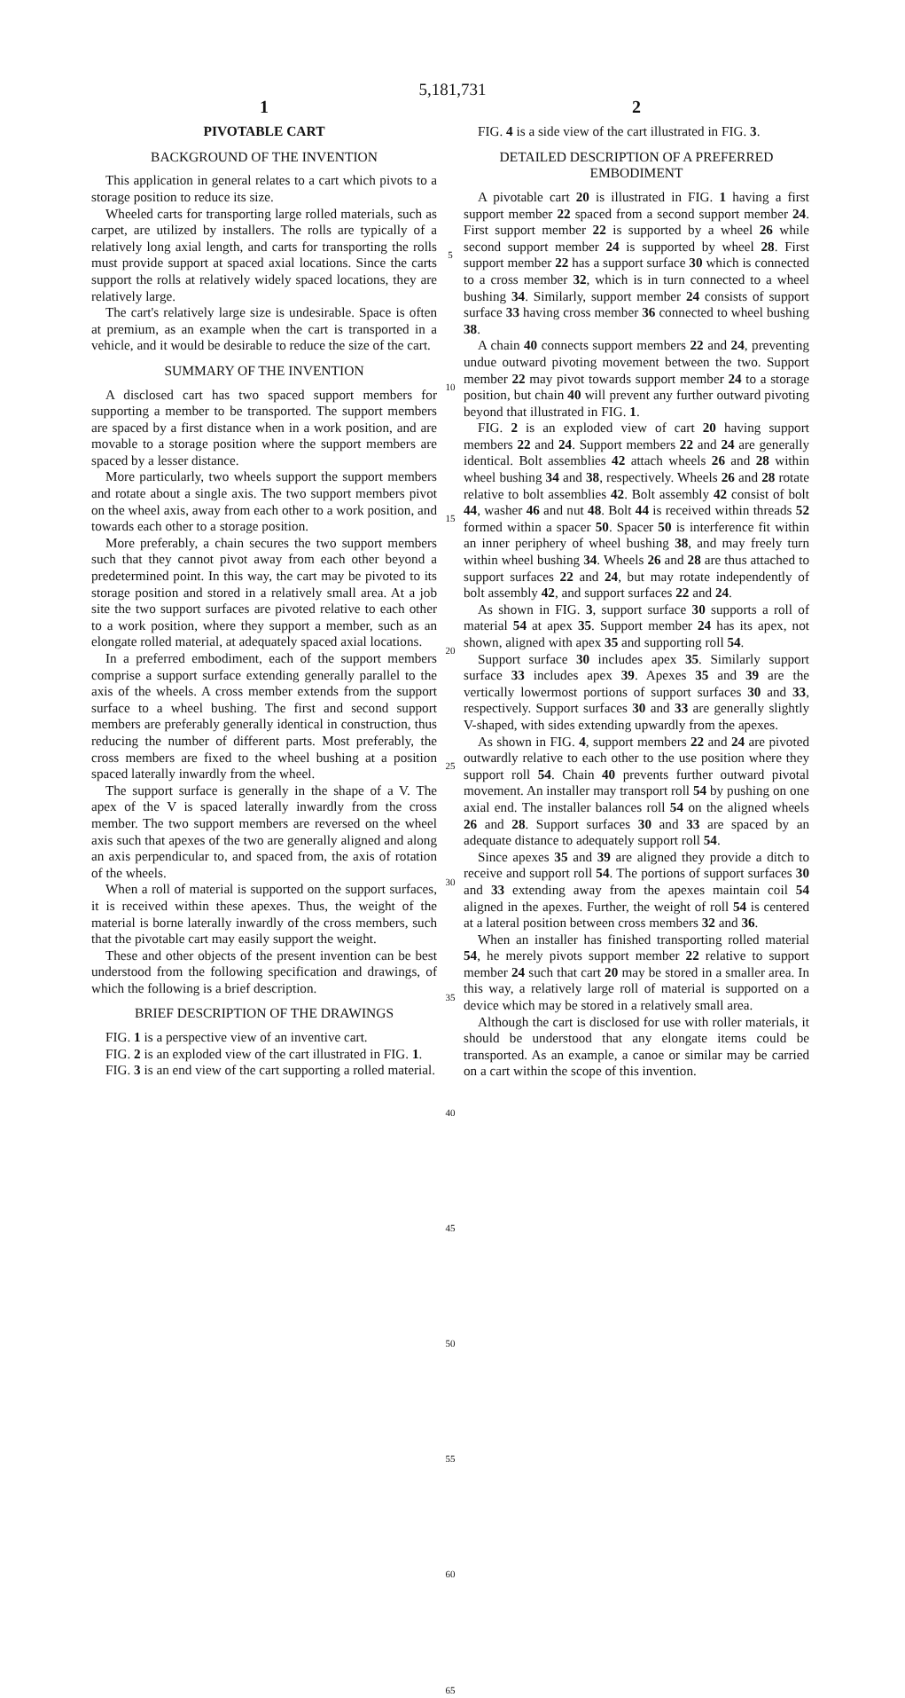5,181,731
1
PIVOTABLE CART
BACKGROUND OF THE INVENTION
This application in general relates to a cart which pivots to a storage position to reduce its size.
Wheeled carts for transporting large rolled materials, such as carpet, are utilized by installers. The rolls are typically of a relatively long axial length, and carts for transporting the rolls must provide support at spaced axial locations. Since the carts support the rolls at relatively widely spaced locations, they are relatively large.
The cart's relatively large size is undesirable. Space is often at premium, as an example when the cart is transported in a vehicle, and it would be desirable to reduce the size of the cart.
SUMMARY OF THE INVENTION
A disclosed cart has two spaced support members for supporting a member to be transported. The support members are spaced by a first distance when in a work position, and are movable to a storage position where the support members are spaced by a lesser distance.
More particularly, two wheels support the support members and rotate about a single axis. The two support members pivot on the wheel axis, away from each other to a work position, and towards each other to a storage position.
More preferably, a chain secures the two support members such that they cannot pivot away from each other beyond a predetermined point. In this way, the cart may be pivoted to its storage position and stored in a relatively small area. At a job site the two support surfaces are pivoted relative to each other to a work position, where they support a member, such as an elongate rolled material, at adequately spaced axial locations.
In a preferred embodiment, each of the support members comprise a support surface extending generally parallel to the axis of the wheels. A cross member extends from the support surface to a wheel bushing. The first and second support members are preferably generally identical in construction, thus reducing the number of different parts. Most preferably, the cross members are fixed to the wheel bushing at a position spaced laterally inwardly from the wheel.
The support surface is generally in the shape of a V. The apex of the V is spaced laterally inwardly from the cross member. The two support members are reversed on the wheel axis such that apexes of the two are generally aligned and along an axis perpendicular to, and spaced from, the axis of rotation of the wheels.
When a roll of material is supported on the support surfaces, it is received within these apexes. Thus, the weight of the material is borne laterally inwardly of the cross members, such that the pivotable cart may easily support the weight.
These and other objects of the present invention can be best understood from the following specification and drawings, of which the following is a brief description.
BRIEF DESCRIPTION OF THE DRAWINGS
FIG. 1 is a perspective view of an inventive cart.
FIG. 2 is an exploded view of the cart illustrated in FIG. 1.
FIG. 3 is an end view of the cart supporting a rolled material.
5
10
15
20
25
30
35
40
45
50
55
60
65
2
FIG. 4 is a side view of the cart illustrated in FIG. 3.
DETAILED DESCRIPTION OF A PREFERRED EMBODIMENT
A pivotable cart 20 is illustrated in FIG. 1 having a first support member 22 spaced from a second support member 24. First support member 22 is supported by a wheel 26 while second support member 24 is supported by wheel 28. First support member 22 has a support surface 30 which is connected to a cross member 32, which is in turn connected to a wheel bushing 34. Similarly, support member 24 consists of support surface 33 having cross member 36 connected to wheel bushing 38.
A chain 40 connects support members 22 and 24, preventing undue outward pivoting movement between the two. Support member 22 may pivot towards support member 24 to a storage position, but chain 40 will prevent any further outward pivoting beyond that illustrated in FIG. 1.
FIG. 2 is an exploded view of cart 20 having support members 22 and 24. Support members 22 and 24 are generally identical. Bolt assemblies 42 attach wheels 26 and 28 within wheel bushing 34 and 38, respectively. Wheels 26 and 28 rotate relative to bolt assemblies 42. Bolt assembly 42 consist of bolt 44, washer 46 and nut 48. Bolt 44 is received within threads 52 formed within a spacer 50. Spacer 50 is interference fit within an inner periphery of wheel bushing 38, and may freely turn within wheel bushing 34. Wheels 26 and 28 are thus attached to support surfaces 22 and 24, but may rotate independently of bolt assembly 42, and support surfaces 22 and 24.
As shown in FIG. 3, support surface 30 supports a roll of material 54 at apex 35. Support member 24 has its apex, not shown, aligned with apex 35 and supporting roll 54.
Support surface 30 includes apex 35. Similarly support surface 33 includes apex 39. Apexes 35 and 39 are the vertically lowermost portions of support surfaces 30 and 33, respectively. Support surfaces 30 and 33 are generally slightly V-shaped, with sides extending upwardly from the apexes.
As shown in FIG. 4, support members 22 and 24 are pivoted outwardly relative to each other to the use position where they support roll 54. Chain 40 prevents further outward pivotal movement. An installer may transport roll 54 by pushing on one axial end. The installer balances roll 54 on the aligned wheels 26 and 28. Support surfaces 30 and 33 are spaced by an adequate distance to adequately support roll 54.
Since apexes 35 and 39 are aligned they provide a ditch to receive and support roll 54. The portions of support surfaces 30 and 33 extending away from the apexes maintain coil 54 aligned in the apexes. Further, the weight of roll 54 is centered at a lateral position between cross members 32 and 36.
When an installer has finished transporting rolled material 54, he merely pivots support member 22 relative to support member 24 such that cart 20 may be stored in a smaller area. In this way, a relatively large roll of material is supported on a device which may be stored in a relatively small area.
Although the cart is disclosed for use with roller materials, it should be understood that any elongate items could be transported. As an example, a canoe or similar may be carried on a cart within the scope of this invention.